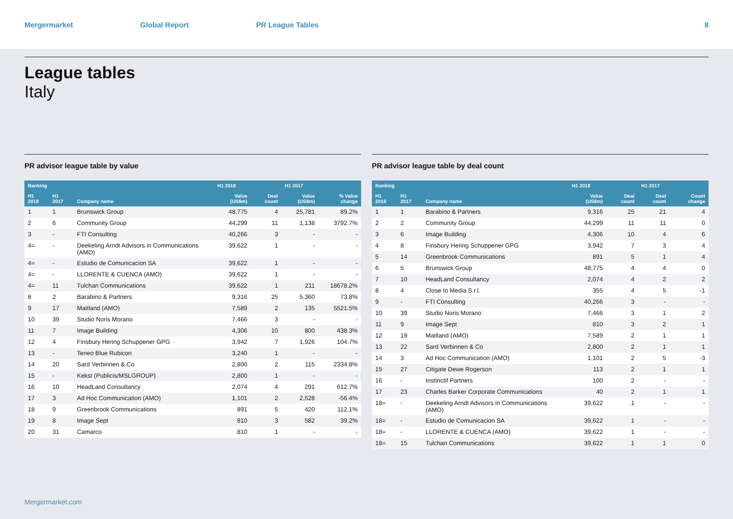Mergermarket Global Report PR League Tables 8
League tables
Italy
PR advisor league table by value
| Ranking | | | H1 2018 | | H1 2017 | |
| --- | --- | --- | --- | --- | --- | --- |
| H1 2018 | H1 2017 | Company name | Value (US$m) | Deal count | Value (US$m) | % Value change |
| 1 | 1 | Brunswick Group | 48,775 | 4 | 25,781 | 89.2% |
| 2 | 6 | Community Group | 44,299 | 11 | 1,138 | 3792.7% |
| 3 | - | FTI Consulting | 40,266 | 3 | - | - |
| 4= | - | Deekeling Arndt Advisors in Communications (AMO) | 39,622 | 1 | - | - |
| 4= | - | Estudio de Comunicacion SA | 39,622 | 1 | - | - |
| 4= | - | LLORENTE & CUENCA (AMO) | 39,622 | 1 | - | - |
| 4= | 11 | Tulchan Communications | 39,622 | 1 | 211 | 18678.2% |
| 8 | 2 | Barabino & Partners | 9,316 | 25 | 5,360 | 73.8% |
| 9 | 17 | Maitland (AMO) | 7,589 | 2 | 135 | 5521.5% |
| 10 | 39 | Studio Noris Morano | 7,466 | 3 | - | - |
| 11 | 7 | Image Building | 4,306 | 10 | 800 | 438.3% |
| 12 | 4 | Finsbury Hering Schuppener GPG | 3,942 | 7 | 1,926 | 104.7% |
| 13 | - | Teneo Blue Rubicon | 3,240 | 1 | - | - |
| 14 | 20 | Sard Verbinnen & Co | 2,800 | 2 | 115 | 2334.8% |
| 15 | - | Kekst (Publicis/MSLGROUP) | 2,800 | 1 | - | - |
| 16 | 10 | HeadLand Consultancy | 2,074 | 4 | 291 | 612.7% |
| 17 | 3 | Ad Hoc Communication (AMO) | 1,101 | 2 | 2,528 | -56.4% |
| 18 | 9 | Greenbrook Communications | 891 | 5 | 420 | 112.1% |
| 19 | 8 | Image Sept | 810 | 3 | 582 | 39.2% |
| 20 | 31 | Camarco | 810 | 1 | - | - |
PR advisor league table by deal count
| Ranking | | | H1 2018 | | H1 2017 | |
| --- | --- | --- | --- | --- | --- | --- |
| H1 2018 | H1 2017 | Company name | Value (US$m) | Deal count | Deal count | Count change |
| 1 | 1 | Barabino & Partners | 9,316 | 25 | 21 | 4 |
| 2 | 2 | Community Group | 44,299 | 11 | 11 | 0 |
| 3 | 6 | Image Building | 4,306 | 10 | 4 | 6 |
| 4 | 8 | Finsbury Hering Schuppener GPG | 3,942 | 7 | 3 | 4 |
| 5 | 14 | Greenbrook Communications | 891 | 5 | 1 | 4 |
| 6 | 5 | Brunswick Group | 48,775 | 4 | 4 | 0 |
| 7 | 10 | HeadLand Consultancy | 2,074 | 4 | 2 | 2 |
| 8 | 4 | Close to Media S.r.l. | 355 | 4 | 5 | -1 |
| 9 | - | FTI Consulting | 40,266 | 3 | - | - |
| 10 | 39 | Studio Noris Morano | 7,466 | 3 | 1 | 2 |
| 11 | 9 | Image Sept | 810 | 3 | 2 | 1 |
| 12 | 19 | Maitland (AMO) | 7,589 | 2 | 1 | 1 |
| 13 | 22 | Sard Verbinnen & Co | 2,800 | 2 | 1 | 1 |
| 14 | 3 | Ad Hoc Communication (AMO) | 1,101 | 2 | 5 | -3 |
| 15 | 27 | Citigate Dewe Rogerson | 113 | 2 | 1 | 1 |
| 16 | - | Instinctif Partners | 100 | 2 | - | - |
| 17 | 23 | Charles Barker Corporate Communications | 40 | 2 | 1 | 1 |
| 18= | - | Deekeling Arndt Advisors in Communications (AMO) | 39,622 | 1 | - | - |
| 18= | - | Estudio de Comunicacion SA | 39,622 | 1 | - | - |
| 18= | - | LLORENTE & CUENCA (AMO) | 39,622 | 1 | - | - |
| 18= | 15 | Tulchan Communications | 39,622 | 1 | 1 | 0 |
Mergermarket.com